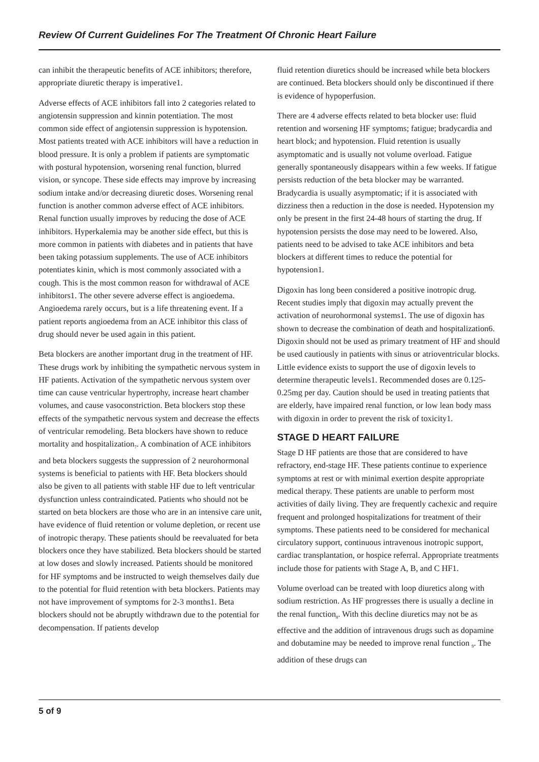Review Of Current Guidelines For The Treatment Of Chronic Heart Failure
can inhibit the therapeutic benefits of ACE inhibitors; therefore, appropriate diuretic therapy is imperative1.
Adverse effects of ACE inhibitors fall into 2 categories related to angiotensin suppression and kinnin potentiation. The most common side effect of angiotensin suppression is hypotension. Most patients treated with ACE inhibitors will have a reduction in blood pressure. It is only a problem if patients are symptomatic with postural hypotension, worsening renal function, blurred vision, or syncope. These side effects may improve by increasing sodium intake and/or decreasing diuretic doses. Worsening renal function is another common adverse effect of ACE inhibitors. Renal function usually improves by reducing the dose of ACE inhibitors. Hyperkalemia may be another side effect, but this is more common in patients with diabetes and in patients that have been taking potassium supplements. The use of ACE inhibitors potentiates kinin, which is most commonly associated with a cough. This is the most common reason for withdrawal of ACE inhibitors1. The other severe adverse effect is angioedema. Angioedema rarely occurs, but is a life threatening event. If a patient reports angioedema from an ACE inhibitor this class of drug should never be used again in this patient.
Beta blockers are another important drug in the treatment of HF. These drugs work by inhibiting the sympathetic nervous system in HF patients. Activation of the sympathetic nervous system over time can cause ventricular hypertrophy, increase heart chamber volumes, and cause vasoconstriction. Beta blockers stop these effects of the sympathetic nervous system and decrease the effects of ventricular remodeling. Beta blockers have shown to reduce mortality and hospitalization<sub>7</sub>. A combination of ACE inhibitors and beta blockers suggests the suppression of 2 neurohormonal systems is beneficial to patients with HF. Beta blockers should also be given to all patients with stable HF due to left ventricular dysfunction unless contraindicated. Patients who should not be started on beta blockers are those who are in an intensive care unit, have evidence of fluid retention or volume depletion, or recent use of inotropic therapy. These patients should be reevaluated for beta blockers once they have stabilized. Beta blockers should be started at low doses and slowly increased. Patients should be monitored for HF symptoms and be instructed to weigh themselves daily due to the potential for fluid retention with beta blockers. Patients may not have improvement of symptoms for 2-3 months1. Beta blockers should not be abruptly withdrawn due to the potential for decompensation. If patients develop
fluid retention diuretics should be increased while beta blockers are continued. Beta blockers should only be discontinued if there is evidence of hypoperfusion.
There are 4 adverse effects related to beta blocker use: fluid retention and worsening HF symptoms; fatigue; bradycardia and heart block; and hypotension. Fluid retention is usually asymptomatic and is usually not volume overload. Fatigue generally spontaneously disappears within a few weeks. If fatigue persists reduction of the beta blocker may be warranted. Bradycardia is usually asymptomatic; if it is associated with dizziness then a reduction in the dose is needed. Hypotension my only be present in the first 24-48 hours of starting the drug. If hypotension persists the dose may need to be lowered. Also, patients need to be advised to take ACE inhibitors and beta blockers at different times to reduce the potential for hypotension1.
Digoxin has long been considered a positive inotropic drug. Recent studies imply that digoxin may actually prevent the activation of neurohormonal systems1. The use of digoxin has shown to decrease the combination of death and hospitalization6. Digoxin should not be used as primary treatment of HF and should be used cautiously in patients with sinus or atrioventricular blocks. Little evidence exists to support the use of digoxin levels to determine therapeutic levels1. Recommended doses are 0.125-0.25mg per day. Caution should be used in treating patients that are elderly, have impaired renal function, or low lean body mass with digoxin in order to prevent the risk of toxicity1.
STAGE D HEART FAILURE
Stage D HF patients are those that are considered to have refractory, end-stage HF. These patients continue to experience symptoms at rest or with minimal exertion despite appropriate medical therapy. These patients are unable to perform most activities of daily living. They are frequently cachexic and require frequent and prolonged hospitalizations for treatment of their symptoms. These patients need to be considered for mechanical circulatory support, continuous intravenous inotropic support, cardiac transplantation, or hospice referral. Appropriate treatments include those for patients with Stage A, B, and C HF1.
Volume overload can be treated with loop diuretics along with sodium restriction. As HF progresses there is usually a decline in the renal function<sub>8</sub>. With this decline diuretics may not be as effective and the addition of intravenous drugs such as dopamine and dobutamine may be needed to improve renal function <sub>9</sub>. The addition of these drugs can
5 of 9